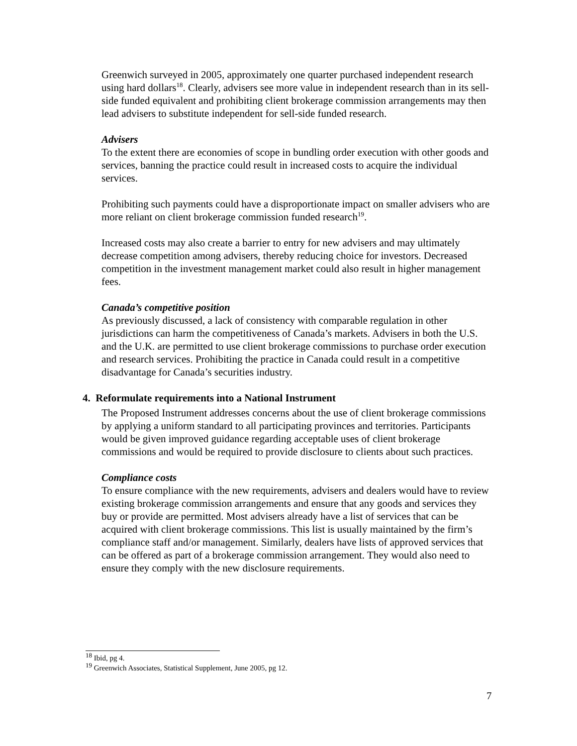Greenwich surveyed in 2005, approximately one quarter purchased independent research using hard dollars<sup>18</sup>. Clearly, advisers see more value in independent research than in its sell-side funded equivalent and prohibiting client brokerage commission arrangements may then lead advisers to substitute independent for sell-side funded research.
Advisers
To the extent there are economies of scope in bundling order execution with other goods and services, banning the practice could result in increased costs to acquire the individual services.
Prohibiting such payments could have a disproportionate impact on smaller advisers who are more reliant on client brokerage commission funded research<sup>19</sup>.
Increased costs may also create a barrier to entry for new advisers and may ultimately decrease competition among advisers, thereby reducing choice for investors. Decreased competition in the investment management market could also result in higher management fees.
Canada’s competitive position
As previously discussed, a lack of consistency with comparable regulation in other jurisdictions can harm the competitiveness of Canada’s markets. Advisers in both the U.S. and the U.K. are permitted to use client brokerage commissions to purchase order execution and research services. Prohibiting the practice in Canada could result in a competitive disadvantage for Canada’s securities industry.
4. Reformulate requirements into a National Instrument
The Proposed Instrument addresses concerns about the use of client brokerage commissions by applying a uniform standard to all participating provinces and territories. Participants would be given improved guidance regarding acceptable uses of client brokerage commissions and would be required to provide disclosure to clients about such practices.
Compliance costs
To ensure compliance with the new requirements, advisers and dealers would have to review existing brokerage commission arrangements and ensure that any goods and services they buy or provide are permitted. Most advisers already have a list of services that can be acquired with client brokerage commissions. This list is usually maintained by the firm’s compliance staff and/or management. Similarly, dealers have lists of approved services that can be offered as part of a brokerage commission arrangement. They would also need to ensure they comply with the new disclosure requirements.
<sup>18</sup> Ibid, pg 4.
<sup>19</sup> Greenwich Associates, Statistical Supplement, June 2005, pg 12.
7